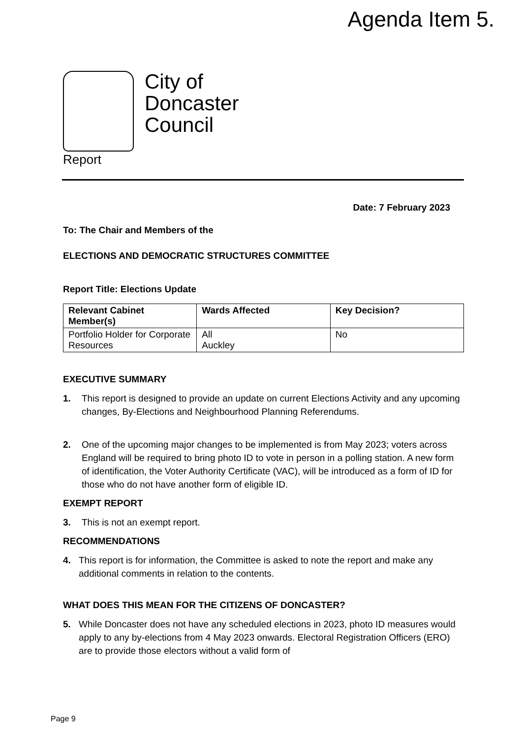Agenda Item 5.
City of
Doncaster
Council
Report
Date: 7 February 2023
To: The Chair and Members of the
ELECTIONS AND DEMOCRATIC STRUCTURES COMMITTEE
Report Title: Elections Update
| Relevant Cabinet Member(s) | Wards Affected | Key Decision? |
| --- | --- | --- |
| Portfolio Holder for Corporate Resources | All Auckley | No |
EXECUTIVE SUMMARY
1. This report is designed to provide an update on current Elections Activity and any upcoming changes, By-Elections and Neighbourhood Planning Referendums.
2. One of the upcoming major changes to be implemented is from May 2023; voters across England will be required to bring photo ID to vote in person in a polling station. A new form of identification, the Voter Authority Certificate (VAC), will be introduced as a form of ID for those who do not have another form of eligible ID.
EXEMPT REPORT
3. This is not an exempt report.
RECOMMENDATIONS
4. This report is for information, the Committee is asked to note the report and make any additional comments in relation to the contents.
WHAT DOES THIS MEAN FOR THE CITIZENS OF DONCASTER?
5. While Doncaster does not have any scheduled elections in 2023, photo ID measures would apply to any by-elections from 4 May 2023 onwards. Electoral Registration Officers (ERO) are to provide those electors without a valid form of
Page 9